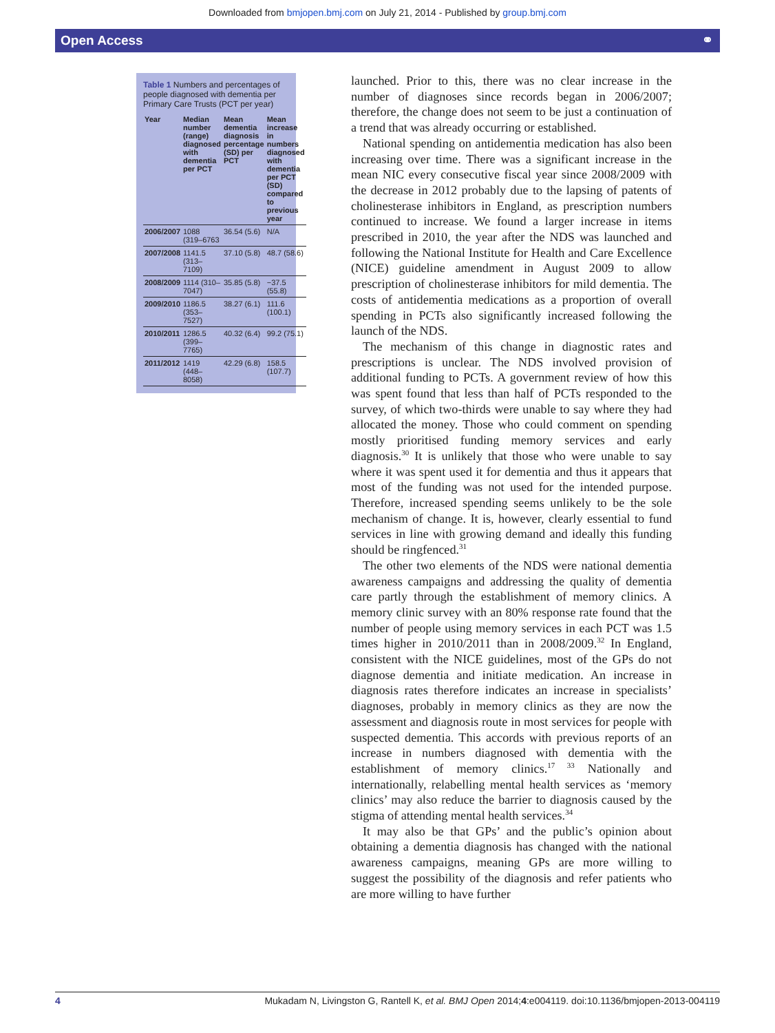Downloaded from bmjopen.bmj.com on July 21, 2014 - Published by group.bmj.com
Open Access ⚭
Table 1 Numbers and percentages of people diagnosed with dementia per Primary Care Trusts (PCT per year)
| Year | Median number (range) diagnosed with dementia per PCT | Mean dementia diagnosis percentage (SD) per PCT | Mean increase in numbers diagnosed with dementia per PCT (SD) compared to previous year |
| --- | --- | --- | --- |
| 2006/2007 | 1088 (319–6763 | 36.54 (5.6) | N/A |
| 2007/2008 | 1141.5 (313–7109) | 37.10 (5.8) | 48.7 (58.6) |
| 2008/2009 | 1114 (310–7047) | 35.85 (5.8) | −37.5 (55.8) |
| 2009/2010 | 1186.5 (353–7527) | 38.27 (6.1) | 111.6 (100.1) |
| 2010/2011 | 1286.5 (399–7765) | 40.32 (6.4) | 99.2 (75.1) |
| 2011/2012 | 1419 (448–8058) | 42.29 (6.8) | 158.5 (107.7) |
launched. Prior to this, there was no clear increase in the number of diagnoses since records began in 2006/2007; therefore, the change does not seem to be just a continuation of a trend that was already occurring or established.
National spending on antidementia medication has also been increasing over time. There was a significant increase in the mean NIC every consecutive fiscal year since 2008/2009 with the decrease in 2012 probably due to the lapsing of patents of cholinesterase inhibitors in England, as prescription numbers continued to increase. We found a larger increase in items prescribed in 2010, the year after the NDS was launched and following the National Institute for Health and Care Excellence (NICE) guideline amendment in August 2009 to allow prescription of cholinesterase inhibitors for mild dementia. The costs of antidementia medications as a proportion of overall spending in PCTs also significantly increased following the launch of the NDS.
The mechanism of this change in diagnostic rates and prescriptions is unclear. The NDS involved provision of additional funding to PCTs. A government review of how this was spent found that less than half of PCTs responded to the survey, of which two-thirds were unable to say where they had allocated the money. Those who could comment on spending mostly prioritised funding memory services and early diagnosis.<sup>30</sup> It is unlikely that those who were unable to say where it was spent used it for dementia and thus it appears that most of the funding was not used for the intended purpose. Therefore, increased spending seems unlikely to be the sole mechanism of change. It is, however, clearly essential to fund services in line with growing demand and ideally this funding should be ringfenced.<sup>31</sup>
The other two elements of the NDS were national dementia awareness campaigns and addressing the quality of dementia care partly through the establishment of memory clinics. A memory clinic survey with an 80% response rate found that the number of people using memory services in each PCT was 1.5 times higher in 2010/2011 than in 2008/2009.<sup>32</sup> In England, consistent with the NICE guidelines, most of the GPs do not diagnose dementia and initiate medication. An increase in diagnosis rates therefore indicates an increase in specialists’ diagnoses, probably in memory clinics as they are now the assessment and diagnosis route in most services for people with suspected dementia. This accords with previous reports of an increase in numbers diagnosed with dementia with the establishment of memory clinics.<sup>17 33</sup> Nationally and internationally, relabelling mental health services as ‘memory clinics’ may also reduce the barrier to diagnosis caused by the stigma of attending mental health services.<sup>34</sup>
It may also be that GPs’ and the public’s opinion about obtaining a dementia diagnosis has changed with the national awareness campaigns, meaning GPs are more willing to suggest the possibility of the diagnosis and refer patients who are more willing to have further
4 Mukadam N, Livingston G, Rantell K, et al. BMJ Open 2014;4:e004119. doi:10.1136/bmjopen-2013-004119